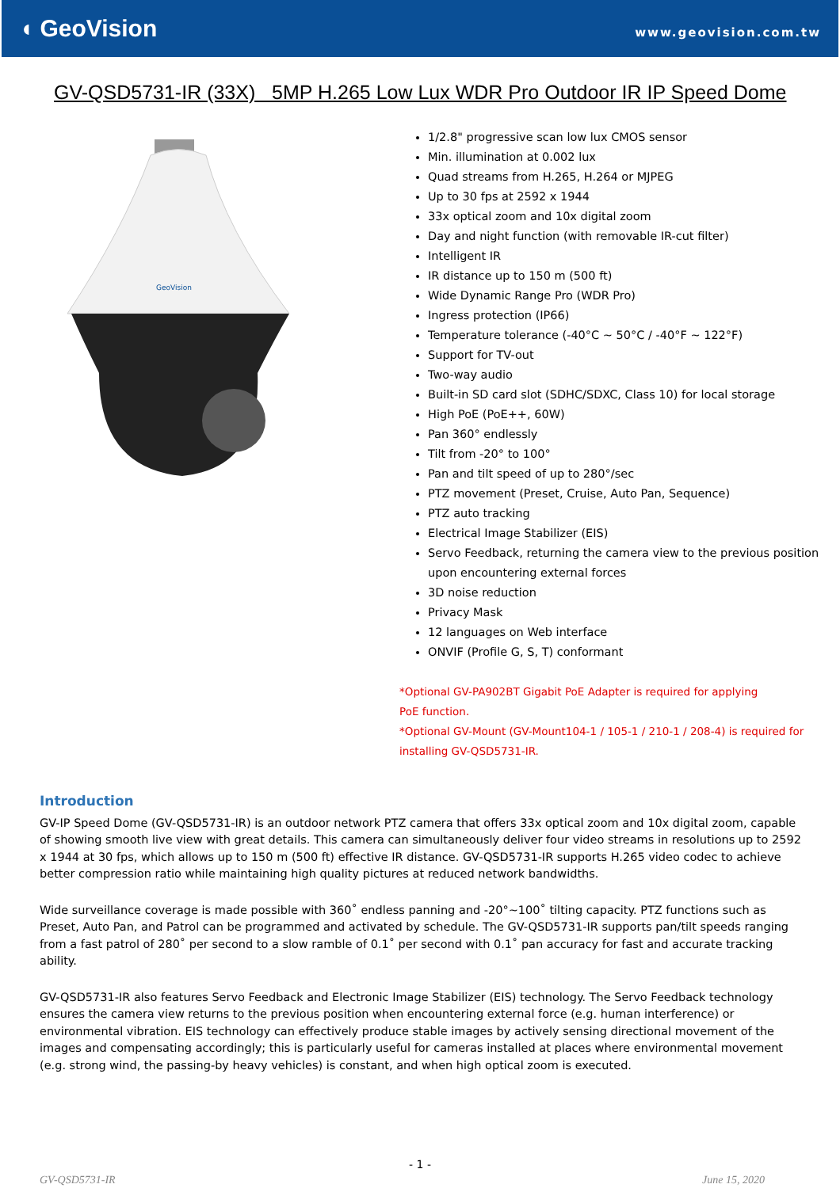◖ GeoVision
www.geovision.com.tw
GV-QSD5731-IR (33X) 5MP H.265 Low Lux WDR Pro Outdoor IR IP Speed Dome
GeoVision
1/2.8" progressive scan low lux CMOS sensor
Min. illumination at 0.002 lux
Quad streams from H.265, H.264 or MJPEG
Up to 30 fps at 2592 x 1944
33x optical zoom and 10x digital zoom
Day and night function (with removable IR-cut filter)
Intelligent IR
IR distance up to 150 m (500 ft)
Wide Dynamic Range Pro (WDR Pro)
Ingress protection (IP66)
Temperature tolerance (-40°C ~ 50°C / -40°F ~ 122°F)
Support for TV-out
Two-way audio
Built-in SD card slot (SDHC/SDXC, Class 10) for local storage
High PoE (PoE++, 60W)
Pan 360° endlessly
Tilt from -20° to 100°
Pan and tilt speed of up to 280°/sec
PTZ movement (Preset, Cruise, Auto Pan, Sequence)
PTZ auto tracking
Electrical Image Stabilizer (EIS)
Servo Feedback, returning the camera view to the previous position upon encountering external forces
3D noise reduction
Privacy Mask
12 languages on Web interface
ONVIF (Profile G, S, T) conformant
*Optional GV-PA902BT Gigabit PoE Adapter is required for applying
PoE function.
*Optional GV-Mount (GV-Mount104-1 / 105-1 / 210-1 / 208-4) is required for
installing GV-QSD5731-IR.
Introduction
GV-IP Speed Dome (GV-QSD5731-IR) is an outdoor network PTZ camera that offers 33x optical zoom and 10x digital zoom, capable of showing smooth live view with great details. This camera can simultaneously deliver four video streams in resolutions up to 2592 x 1944 at 30 fps, which allows up to 150 m (500 ft) effective IR distance. GV-QSD5731-IR supports H.265 video codec to achieve better compression ratio while maintaining high quality pictures at reduced network bandwidths.
Wide surveillance coverage is made possible with 360˚ endless panning and -20°~100˚ tilting capacity. PTZ functions such as Preset, Auto Pan, and Patrol can be programmed and activated by schedule. The GV-QSD5731-IR supports pan/tilt speeds ranging from a fast patrol of 280˚ per second to a slow ramble of 0.1˚ per second with 0.1˚ pan accuracy for fast and accurate tracking ability.
GV-QSD5731-IR also features Servo Feedback and Electronic Image Stabilizer (EIS) technology. The Servo Feedback technology ensures the camera view returns to the previous position when encountering external force (e.g. human interference) or environmental vibration. EIS technology can effectively produce stable images by actively sensing directional movement of the images and compensating accordingly; this is particularly useful for cameras installed at places where environmental movement (e.g. strong wind, the passing-by heavy vehicles) is constant, and when high optical zoom is executed.
- 1 -
GV-QSD5731-IR June 15, 2020